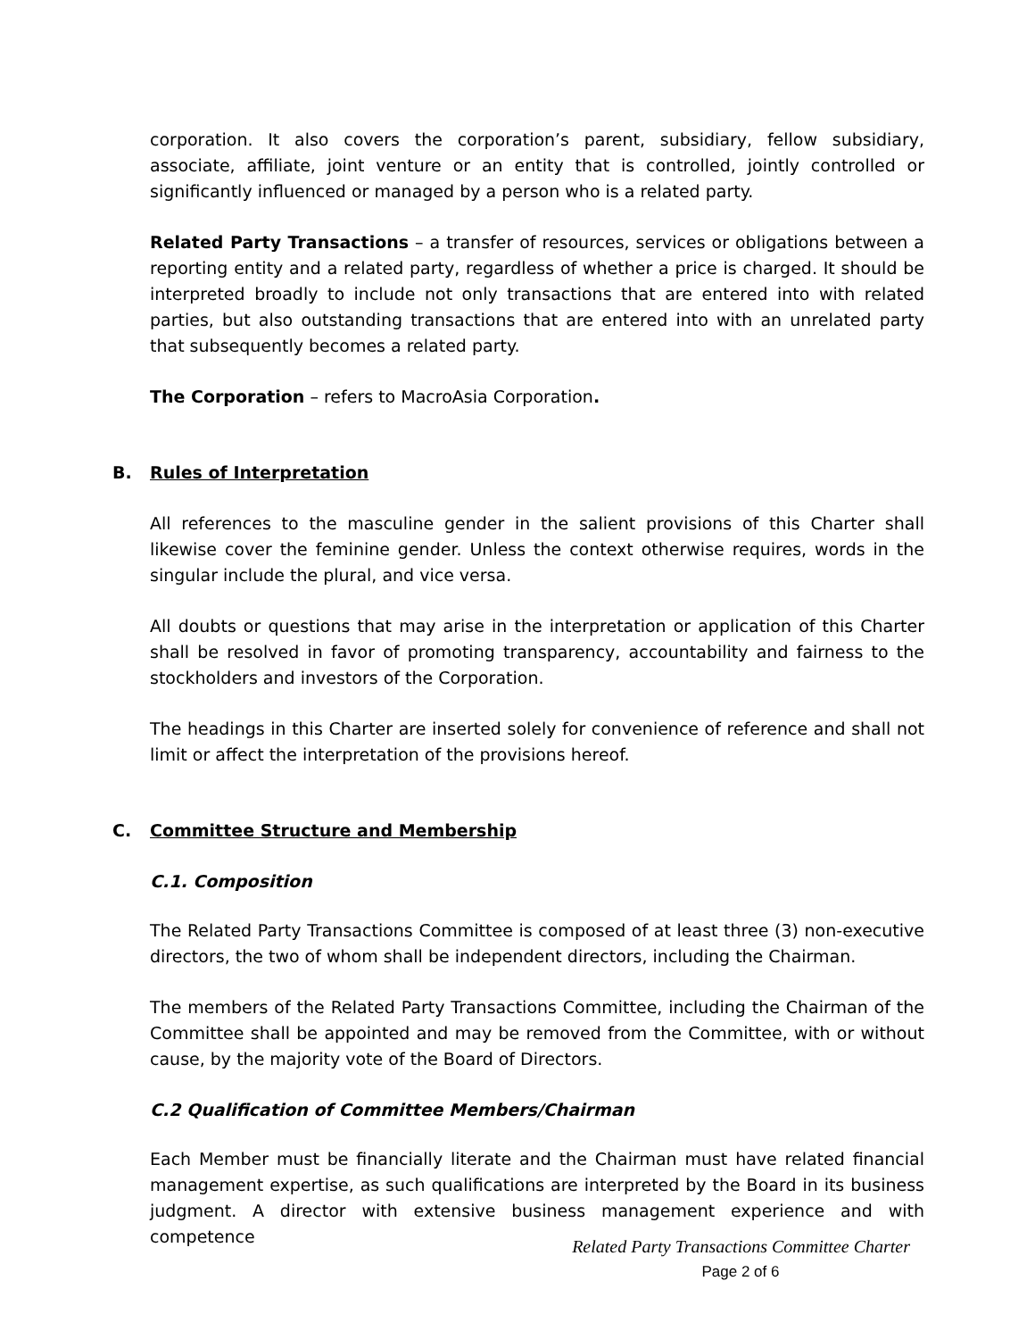corporation. It also covers the corporation’s parent, subsidiary, fellow subsidiary, associate, affiliate, joint venture or an entity that is controlled, jointly controlled or significantly influenced or managed by a person who is a related party.
Related Party Transactions – a transfer of resources, services or obligations between a reporting entity and a related party, regardless of whether a price is charged. It should be interpreted broadly to include not only transactions that are entered into with related parties, but also outstanding transactions that are entered into with an unrelated party that subsequently becomes a related party.
The Corporation – refers to MacroAsia Corporation.
B. Rules of Interpretation
All references to the masculine gender in the salient provisions of this Charter shall likewise cover the feminine gender. Unless the context otherwise requires, words in the singular include the plural, and vice versa.
All doubts or questions that may arise in the interpretation or application of this Charter shall be resolved in favor of promoting transparency, accountability and fairness to the stockholders and investors of the Corporation.
The headings in this Charter are inserted solely for convenience of reference and shall not limit or affect the interpretation of the provisions hereof.
C. Committee Structure and Membership
C.1. Composition
The Related Party Transactions Committee is composed of at least three (3) non-executive directors, the two of whom shall be independent directors, including the Chairman.
The members of the Related Party Transactions Committee, including the Chairman of the Committee shall be appointed and may be removed from the Committee, with or without cause, by the majority vote of the Board of Directors.
C.2 Qualification of Committee Members/Chairman
Each Member must be financially literate and the Chairman must have related financial management expertise, as such qualifications are interpreted by the Board in its business judgment. A director with extensive business management experience and with competence
Related Party Transactions Committee Charter
Page 2 of 6